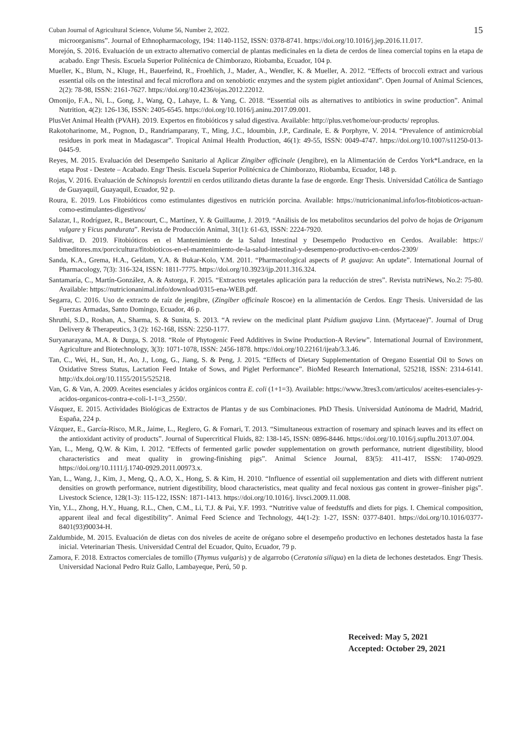Cuban Journal of Agricultural Science, Volume 56, Number 2, 2022. 15
microorganisms”. Journal of Ethnopharmacology, 194: 1140-1152, ISSN: 0378-8741. https://doi.org/10.1016/j.jep.2016.11.017.
Morejón, S. 2016. Evaluación de un extracto alternativo comercial de plantas medicinales en la dieta de cerdos de línea comercial topins en la etapa de acabado. Engr Thesis. Escuela Superior Politécnica de Chimborazo, Riobamba, Ecuador, 104 p.
Mueller, K., Blum, N., Kluge, H., Bauerfeind, R., Froehlich, J., Mader, A., Wendler, K. & Mueller, A. 2012. “Effects of broccoli extract and various essential oils on the intestinal and fecal microflora and on xenobiotic enzymes and the system piglet antioxidant”. Open Journal of Animal Sciences, 2(2): 78-98, ISSN: 2161-7627. https://doi.org/10.4236/ojas.2012.22012.
Omonijo, F.A., Ni, L., Gong, J., Wang, Q., Lahaye, L. & Yang, C. 2018. “Essential oils as alternatives to antibiotics in swine production”. Animal Nutrition, 4(2): 126-136, ISSN: 2405-6545. https://doi.org/10.1016/j.aninu.2017.09.001.
PlusVet Animal Health (PVAH). 2019. Expertos en fitobióticos y salud digestiva. Available: http://plus.vet/home/our-products/ reproplus.
Rakotoharinome, M., Pognon, D., Randriamparany, T., Ming, J.C., Idoumbin, J.P., Cardinale, E. & Porphyre, V. 2014. “Prevalence of antimicrobial residues in pork meat in Madagascar”. Tropical Animal Health Production, 46(1): 49-55, ISSN: 0049-4747. https://doi.org/10.1007/s11250-013-0445-9.
Reyes, M. 2015. Evaluación del Desempeño Sanitario al Aplicar Zingiber officinale (Jengibre), en la Alimentación de Cerdos York*Landrace, en la etapa Post - Destete – Acabado. Engr Thesis. Escuela Superior Politécnica de Chimborazo, Riobamba, Ecuador, 148 p.
Rojas, V. 2016. Evaluación de Schinopsis lorentzii en cerdos utilizando dietas durante la fase de engorde. Engr Thesis. Universidad Católica de Santiago de Guayaquil, Guayaquil, Ecuador, 92 p.
Roura, E. 2019. Los Fitobióticos como estimulantes digestivos en nutrición porcina. Available: https://nutricionanimal.info/los-fitobioticos-actuan-como-estimulantes-digestivos/
Salazar, I., Rodríguez, R., Betancourt, C., Martínez, Y. & Guillaume, J. 2019. “Análisis de los metabolitos secundarios del polvo de hojas de Origanum vulgare y Ficus pandurata”. Revista de Producción Animal, 31(1): 61-63, ISSN: 2224-7920.
Saldivar, D. 2019. Fitobióticos en el Mantenimiento de la Salud Intestinal y Desempeño Productivo en Cerdos. Available: https:// bmeditores.mx/porcicultura/fitobioticos-en-el-mantenimiento-de-la-salud-intestinal-y-desempeno-productivo-en-cerdos-2309/
Sanda, K.A., Grema, H.A., Geidam, Y.A. & Bukar-Kolo, Y.M. 2011. “Pharmacological aspects of P. guajava: An update”. International Journal of Pharmacology, 7(3): 316-324, ISSN: 1811-7775. https://doi.org/10.3923/ijp.2011.316.324.
Santamaría, C., Martín-González, A. & Astorga, F. 2015. “Extractos vegetales aplicación para la reducción de stres”. Revista nutriNews, No.2: 75-80. Available: https://nutricionanimal.info/download/0315-ena-WEB.pdf.
Segarra, C. 2016. Uso de extracto de raíz de jengibre, (Zingiber officinale Roscoe) en la alimentación de Cerdos. Engr Thesis. Universidad de las Fuerzas Armadas, Santo Domingo, Ecuador, 46 p.
Shruthi, S.D., Roshan, A., Sharma, S. & Sunita, S. 2013. “A review on the medicinal plant Psidium guajava Linn. (Myrtaceae)”. Journal of Drug Delivery & Therapeutics, 3 (2): 162-168, ISSN: 2250-1177.
Suryanarayana, M.A. & Durga, S. 2018. “Role of Phytogenic Feed Additives in Swine Production-A Review”. International Journal of Environment, Agriculture and Biotechnology, 3(3): 1071-1078, ISSN: 2456-1878. https://doi.org/10.22161/ijeab/3.3.46.
Tan, C., Wei, H., Sun, H., Ao, J., Long, G., Jiang, S. & Peng, J. 2015. “Effects of Dietary Supplementation of Oregano Essential Oil to Sows on Oxidative Stress Status, Lactation Feed Intake of Sows, and Piglet Performance”. BioMed Research International, 525218, ISSN: 2314-6141. http://dx.doi.org/10.1155/2015/525218.
Van, G. & Van, A. 2009. Aceites esenciales y ácidos orgánicos contra E. coli (1+1=3). Available: https://www.3tres3.com/articulos/ aceites-esenciales-y-acidos-organicos-contra-e-coli-1-1=3_2550/.
Vásquez, E. 2015. Actividades Biológicas de Extractos de Plantas y de sus Combinaciones. PhD Thesis. Universidad Autónoma de Madrid, Madrid, España, 224 p.
Vázquez, E., García-Risco, M.R., Jaime, L., Reglero, G. & Fornari, T. 2013. “Simultaneous extraction of rosemary and spinach leaves and its effect on the antioxidant activity of products”. Journal of Supercritical Fluids, 82: 138-145, ISSN: 0896-8446. https://doi.org/10.1016/j.supflu.2013.07.004.
Yan, L., Meng, Q.W. & Kim, I. 2012. “Effects of fermented garlic powder supplementation on growth performance, nutrient digestibility, blood characteristics and meat quality in growing-finishing pigs”. Animal Science Journal, 83(5): 411-417, ISSN: 1740-0929. https://doi.org/10.1111/j.1740-0929.2011.00973.x.
Yan, L., Wang, J., Kim, J., Meng, Q., A.O, X., Hong, S. & Kim, H. 2010. “Influence of essential oil supplementation and diets with different nutrient densities on growth performance, nutrient digestibility, blood characteristics, meat quality and fecal noxious gas content in grower–finisher pigs”. Livestock Science, 128(1-3): 115-122, ISSN: 1871-1413. https://doi.org/10.1016/j. livsci.2009.11.008.
Yin, Y.L., Zhong, H.Y., Huang, R.L., Chen, C.M., Li, T.J. & Pai, Y.F. 1993. “Nutritive value of feedstuffs and diets for pigs. I. Chemical composition, apparent ileal and fecal digestibility”. Animal Feed Science and Technology, 44(1-2): 1-27, ISSN: 0377-8401. https://doi.org/10.1016/0377-8401(93)90034-H.
Zaldumbide, M. 2015. Evaluación de dietas con dos niveles de aceite de orégano sobre el desempeño productivo en lechones destetados hasta la fase inicial. Veterinarian Thesis. Universidad Central del Ecuador, Quito, Ecuador, 79 p.
Zamora, F. 2018. Extractos comerciales de tomillo (Thymus vulgaris) y de algarrobo (Ceratonia siliqua) en la dieta de lechones destetados. Engr Thesis. Universidad Nacional Pedro Ruiz Gallo, Lambayeque, Perú, 50 p.
Received: May 5, 2021
Accepted: October 29, 2021